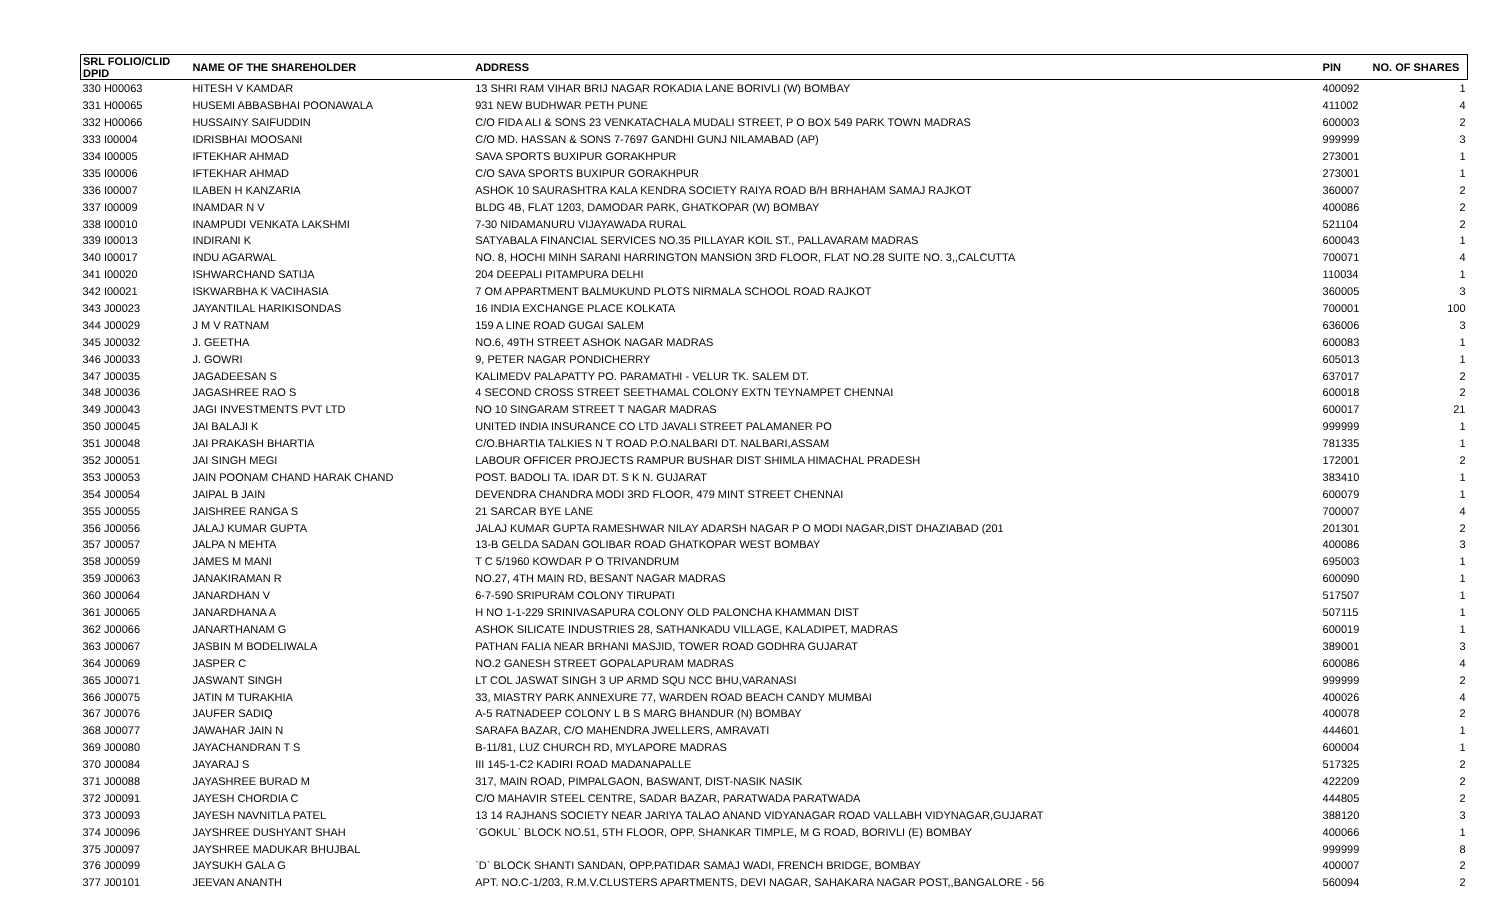| SRL FOLIO/CLID DPID | NAME OF THE SHAREHOLDER | ADDRESS | PIN | NO. OF SHARES |
| --- | --- | --- | --- | --- |
| 330 H00063 | HITESH V KAMDAR | 13 SHRI RAM VIHAR BRIJ NAGAR ROKADIA LANE BORIVLI (W) BOMBAY | 400092 | 1 |
| 331 H00065 | HUSEMI ABBASBHAI POONAWALA | 931 NEW BUDHWAR PETH PUNE | 411002 | 4 |
| 332 H00066 | HUSSAINY SAIFUDDIN | C/O FIDA ALI & SONS 23 VENKATACHALA MUDALI STREET, P O BOX 549 PARK TOWN MADRAS | 600003 | 2 |
| 333 I00004 | IDRISBHAI MOOSANI | C/O MD. HASSAN & SONS 7-7697 GANDHI GUNJ NILAMABAD (AP) | 999999 | 3 |
| 334 I00005 | IFTEKHAR AHMAD | SAVA SPORTS BUXIPUR GORAKHPUR | 273001 | 1 |
| 335 I00006 | IFTEKHAR AHMAD | C/O SAVA SPORTS BUXIPUR GORAKHPUR | 273001 | 1 |
| 336 I00007 | ILABEN H KANZARIA | ASHOK 10 SAURASHTRA KALA KENDRA SOCIETY RAIYA ROAD B/H BRHAHAM SAMAJ RAJKOT | 360007 | 2 |
| 337 I00009 | INAMDAR N V | BLDG 4B, FLAT 1203, DAMODAR PARK, GHATKOPAR (W) BOMBAY | 400086 | 2 |
| 338 I00010 | INAMPUDI VENKATA LAKSHMI | 7-30 NIDAMANURU VIJAYAWADA RURAL | 521104 | 2 |
| 339 I00013 | INDIRANI K | SATYABALA FINANCIAL SERVICES NO.35 PILLAYAR KOIL ST., PALLAVARAM MADRAS | 600043 | 1 |
| 340 I00017 | INDU AGARWAL | NO. 8, HOCHI MINH SARANI HARRINGTON MANSION 3RD FLOOR, FLAT NO.28 SUITE NO. 3,,CALCUTTA | 700071 | 4 |
| 341 I00020 | ISHWARCHAND SATIJA | 204 DEEPALI PITAMPURA DELHI | 110034 | 1 |
| 342 I00021 | ISKWARBHA K VACIHASIA | 7 OM APPARTMENT BALMUKUND PLOTS NIRMALA SCHOOL ROAD RAJKOT | 360005 | 3 |
| 343 J00023 | JAYANTILAL HARIKISONDAS | 16 INDIA EXCHANGE PLACE KOLKATA | 700001 | 100 |
| 344 J00029 | J M V RATNAM | 159 A LINE ROAD GUGAI SALEM | 636006 | 3 |
| 345 J00032 | J. GEETHA | NO.6, 49TH STREET ASHOK NAGAR MADRAS | 600083 | 1 |
| 346 J00033 | J. GOWRI | 9, PETER NAGAR PONDICHERRY | 605013 | 1 |
| 347 J00035 | JAGADEESAN S | KALIMEDV PALAPATTY PO. PARAMATHI - VELUR TK. SALEM DT. | 637017 | 2 |
| 348 J00036 | JAGASHREE RAO S | 4 SECOND CROSS STREET SEETHAMAL COLONY EXTN TEYNAMPET CHENNAI | 600018 | 2 |
| 349 J00043 | JAGI INVESTMENTS PVT LTD | NO 10 SINGARAM STREET T NAGAR MADRAS | 600017 | 21 |
| 350 J00045 | JAI BALAJI K | UNITED INDIA INSURANCE CO LTD JAVALI STREET PALAMANER PO | 999999 | 1 |
| 351 J00048 | JAI PRAKASH BHARTIA | C/O.BHARTIA TALKIES N T ROAD P.O.NALBARI DT. NALBARI,ASSAM | 781335 | 1 |
| 352 J00051 | JAI SINGH MEGI | LABOUR OFFICER PROJECTS RAMPUR BUSHAR DIST SHIMLA HIMACHAL PRADESH | 172001 | 2 |
| 353 J00053 | JAIN POONAM CHAND HARAK CHAND | POST. BADOLI TA. IDAR DT. S K N. GUJARAT | 383410 | 1 |
| 354 J00054 | JAIPAL B JAIN | DEVENDRA CHANDRA MODI 3RD FLOOR, 479 MINT STREET CHENNAI | 600079 | 1 |
| 355 J00055 | JAISHREE RANGA S | 21 SARCAR BYE LANE | 700007 | 4 |
| 356 J00056 | JALAJ KUMAR GUPTA | JALAJ KUMAR GUPTA RAMESHWAR NILAY ADARSH NAGAR P O MODI NAGAR,DIST DHAZIABAD (201 | 201301 | 2 |
| 357 J00057 | JALPA N MEHTA | 13-B GELDA SADAN GOLIBAR ROAD GHATKOPAR WEST BOMBAY | 400086 | 3 |
| 358 J00059 | JAMES M MANI | T C 5/1960 KOWDAR P O TRIVANDRUM | 695003 | 1 |
| 359 J00063 | JANAKIRAMAN R | NO.27, 4TH MAIN RD, BESANT NAGAR MADRAS | 600090 | 1 |
| 360 J00064 | JANARDHAN V | 6-7-590 SRIPURAM COLONY TIRUPATI | 517507 | 1 |
| 361 J00065 | JANARDHANA A | H NO 1-1-229 SRINIVASAPURA COLONY OLD PALONCHA KHAMMAN DIST | 507115 | 1 |
| 362 J00066 | JANARTHANAM G | ASHOK SILICATE INDUSTRIES 28, SATHANKADU VILLAGE, KALADIPET, MADRAS | 600019 | 1 |
| 363 J00067 | JASBIN M BODELIWALA | PATHAN FALIA NEAR BRHANI MASJID, TOWER ROAD GODHRA GUJARAT | 389001 | 3 |
| 364 J00069 | JASPER C | NO.2 GANESH STREET GOPALAPURAM MADRAS | 600086 | 4 |
| 365 J00071 | JASWANT SINGH | LT COL JASWAT SINGH 3 UP ARMD SQU NCC BHU,VARANASI | 999999 | 2 |
| 366 J00075 | JATIN M TURAKHIA | 33, MIASTRY PARK ANNEXURE 77, WARDEN ROAD BEACH CANDY MUMBAI | 400026 | 4 |
| 367 J00076 | JAUFER SADIQ | A-5 RATNADEEP COLONY L B S MARG BHANDUR (N) BOMBAY | 400078 | 2 |
| 368 J00077 | JAWAHAR JAIN N | SARAFA BAZAR, C/O MAHENDRA JWELLERS, AMRAVATI | 444601 | 1 |
| 369 J00080 | JAYACHANDRAN T S | B-11/81, LUZ CHURCH RD, MYLAPORE MADRAS | 600004 | 1 |
| 370 J00084 | JAYARAJ S | III 145-1-C2 KADIRI ROAD MADANAPALLE | 517325 | 2 |
| 371 J00088 | JAYASHREE BURAD M | 317, MAIN ROAD, PIMPALGAON, BASWANT, DIST-NASIK NASIK | 422209 | 2 |
| 372 J00091 | JAYESH CHORDIA C | C/O MAHAVIR STEEL CENTRE, SADAR BAZAR, PARATWADA PARATWADA | 444805 | 2 |
| 373 J00093 | JAYESH NAVNITLA PATEL | 13 14 RAJHANS SOCIETY NEAR JARIYA TALAO ANAND VIDYANAGAR ROAD VALLABH VIDYNAGAR,GUJARAT | 388120 | 3 |
| 374 J00096 | JAYSHREE DUSHYANT SHAH | `GOKUL` BLOCK NO.51, 5TH FLOOR, OPP. SHANKAR TIMPLE, M G ROAD, BORIVLI (E) BOMBAY | 400066 | 1 |
| 375 J00097 | JAYSHREE MADUKAR BHUJBAL | | 999999 | 8 |
| 376 J00099 | JAYSUKH GALA G | `D` BLOCK SHANTI SANDAN, OPP.PATIDAR SAMAJ WADI, FRENCH BRIDGE, BOMBAY | 400007 | 2 |
| 377 J00101 | JEEVAN ANANTH | APT. NO.C-1/203, R.M.V.CLUSTERS APARTMENTS, DEVI NAGAR, SAHAKARA NAGAR POST,,BANGALORE - 56 | 560094 | 2 |